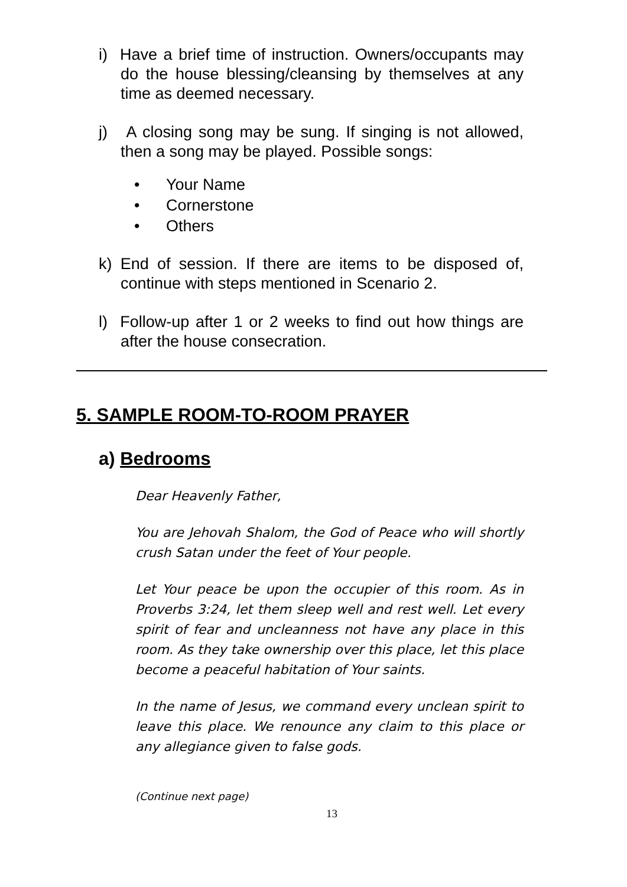i) Have a brief time of instruction. Owners/occupants may do the house blessing/cleansing by themselves at any time as deemed necessary.
j) A closing song may be sung. If singing is not allowed, then a song may be played. Possible songs:
• Your Name
• Cornerstone
• Others
k) End of session. If there are items to be disposed of, continue with steps mentioned in Scenario 2.
l) Follow-up after 1 or 2 weeks to find out how things are after the house consecration.
5. SAMPLE ROOM-TO-ROOM PRAYER
a) Bedrooms
Dear Heavenly Father,
You are Jehovah Shalom, the God of Peace who will shortly crush Satan under the feet of Your people.
Let Your peace be upon the occupier of this room. As in Proverbs 3:24, let them sleep well and rest well. Let every spirit of fear and uncleanness not have any place in this room. As they take ownership over this place, let this place become a peaceful habitation of Your saints.
In the name of Jesus, we command every unclean spirit to leave this place. We renounce any claim to this place or any allegiance given to false gods.
(Continue next page)
13